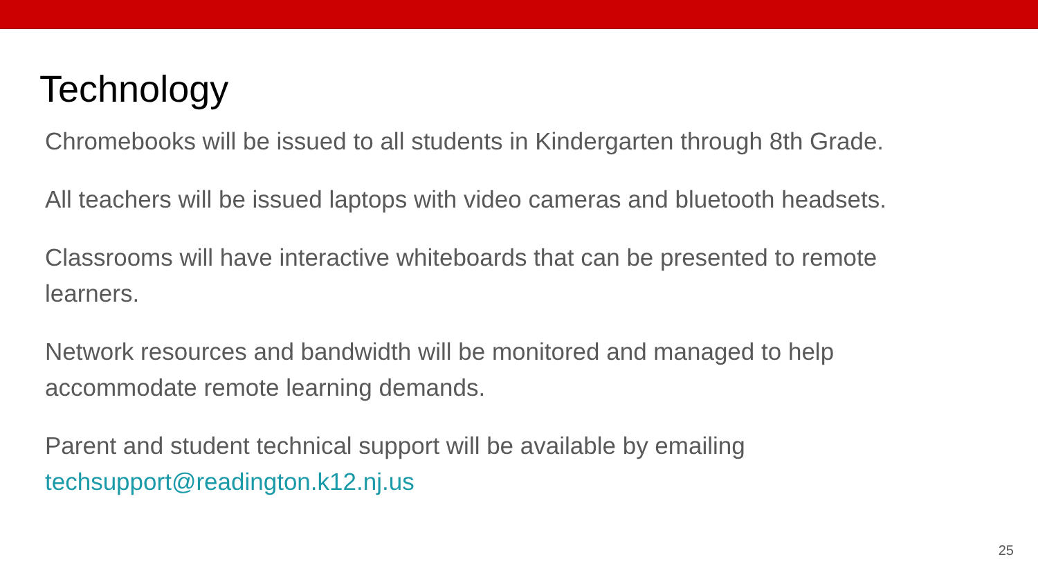Technology
Chromebooks will be issued to all students in Kindergarten through 8th Grade.
All teachers will be issued laptops with video cameras and bluetooth headsets.
Classrooms will have interactive whiteboards that can be presented to remote learners.
Network resources and bandwidth will be monitored and managed to help accommodate remote learning demands.
Parent and student technical support will be available by emailing techsupport@readington.k12.nj.us
25